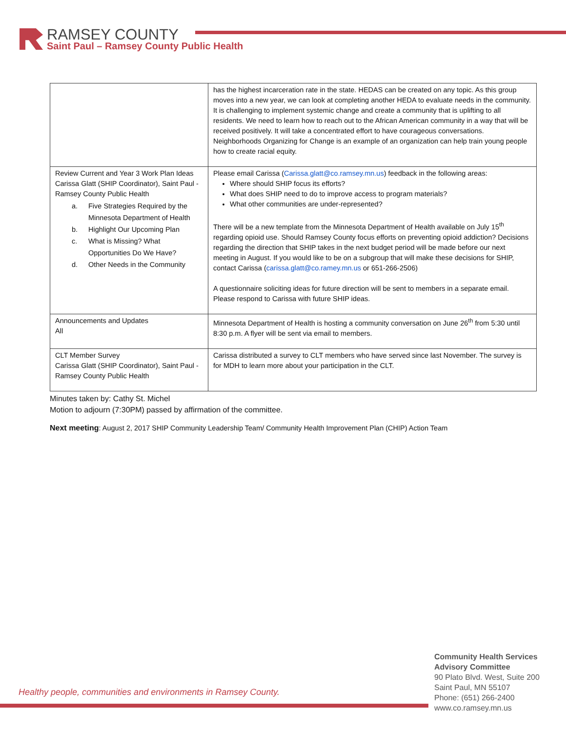RAMSEY COUNTY
Saint Paul – Ramsey County Public Health
| | has the highest incarceration rate in the state. HEDAS can be created on any topic. As this group moves into a new year, we can look at completing another HEDA to evaluate needs in the community. It is challenging to implement systemic change and create a community that is uplifting to all residents. We need to learn how to reach out to the African American community in a way that will be received positively. It will take a concentrated effort to have courageous conversations. Neighborhoods Organizing for Change is an example of an organization can help train young people how to create racial equity. |
| Review Current and Year 3 Work Plan Ideas Carissa Glatt (SHIP Coordinator), Saint Paul - Ramsey County Public Health a. Five Strategies Required by the Minnesota Department of Health b. Highlight Our Upcoming Plan c. What is Missing? What Opportunities Do We Have? d. Other Needs in the Community | Please email Carissa ( Carissa.glatt@co.ramsey.mn.us ) feedback in the following areas: Where should SHIP focus its efforts? What does SHIP need to do to improve access to program materials? What other communities are under-represented? There will be a new template from the Minnesota Department of Health available on July 15<sup>th</sup> regarding opioid use. Should Ramsey County focus efforts on preventing opioid addiction? Decisions regarding the direction that SHIP takes in the next budget period will be made before our next meeting in August. If you would like to be on a subgroup that will make these decisions for SHIP, contact Carissa ( carissa.glatt@co.ramey.mn.us or 651-266-2506) A questionnaire soliciting ideas for future direction will be sent to members in a separate email. Please respond to Carissa with future SHIP ideas. |
| Announcements and Updates All | Minnesota Department of Health is hosting a community conversation on June 26<sup>th</sup> from 5:30 until 8:30 p.m. A flyer will be sent via email to members. |
| CLT Member Survey Carissa Glatt (SHIP Coordinator), Saint Paul - Ramsey County Public Health | Carissa distributed a survey to CLT members who have served since last November. The survey is for MDH to learn more about your participation in the CLT. |
Minutes taken by: Cathy St. Michel
Motion to adjourn (7:30PM) passed by affirmation of the committee.
Next meeting: August 2, 2017 SHIP Community Leadership Team/ Community Health Improvement Plan (CHIP) Action Team
Healthy people, communities and environments in Ramsey County.
Community Health Services
Advisory Committee
90 Plato Blvd. West, Suite 200
Saint Paul, MN 55107
Phone: (651) 266-2400
www.co.ramsey.mn.us